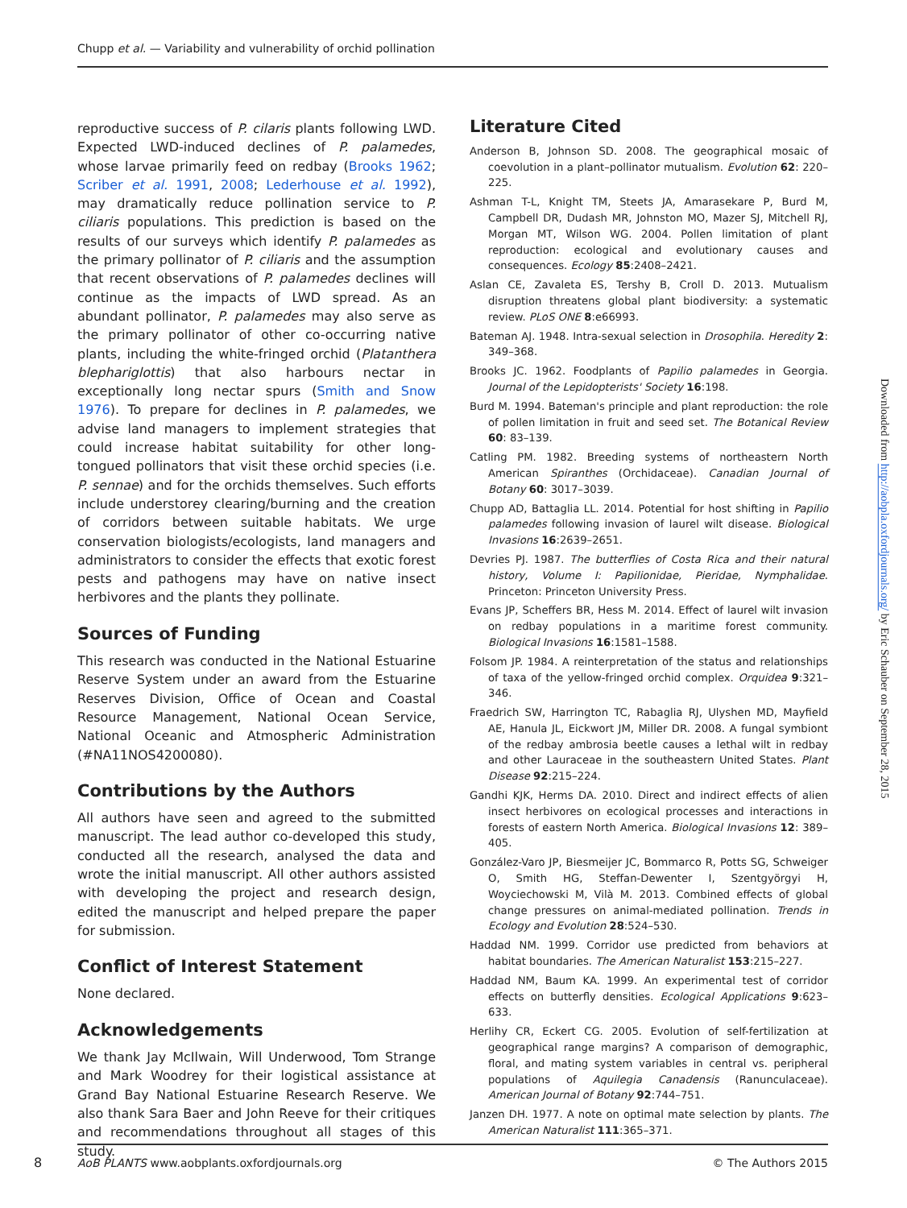Chupp et al. — Variability and vulnerability of orchid pollination
reproductive success of P. cilaris plants following LWD. Expected LWD-induced declines of P. palamedes, whose larvae primarily feed on redbay (Brooks 1962; Scriber et al. 1991, 2008; Lederhouse et al. 1992), may dramatically reduce pollination service to P. ciliaris populations. This prediction is based on the results of our surveys which identify P. palamedes as the primary pollinator of P. ciliaris and the assumption that recent observations of P. palamedes declines will continue as the impacts of LWD spread. As an abundant pollinator, P. palamedes may also serve as the primary pollinator of other co-occurring native plants, including the white-fringed orchid (Platanthera blephariglottis) that also harbours nectar in exceptionally long nectar spurs (Smith and Snow 1976). To prepare for declines in P. palamedes, we advise land managers to implement strategies that could increase habitat suitability for other long-tongued pollinators that visit these orchid species (i.e. P. sennae) and for the orchids themselves. Such efforts include understorey clearing/burning and the creation of corridors between suitable habitats. We urge conservation biologists/ecologists, land managers and administrators to consider the effects that exotic forest pests and pathogens may have on native insect herbivores and the plants they pollinate.
Sources of Funding
This research was conducted in the National Estuarine Reserve System under an award from the Estuarine Reserves Division, Office of Ocean and Coastal Resource Management, National Ocean Service, National Oceanic and Atmospheric Administration (#NA11NOS4200080).
Contributions by the Authors
All authors have seen and agreed to the submitted manuscript. The lead author co-developed this study, conducted all the research, analysed the data and wrote the initial manuscript. All other authors assisted with developing the project and research design, edited the manuscript and helped prepare the paper for submission.
Conflict of Interest Statement
None declared.
Acknowledgements
We thank Jay McIlwain, Will Underwood, Tom Strange and Mark Woodrey for their logistical assistance at Grand Bay National Estuarine Research Reserve. We also thank Sara Baer and John Reeve for their critiques and recommendations throughout all stages of this study.
Literature Cited
Anderson B, Johnson SD. 2008. The geographical mosaic of coevolution in a plant–pollinator mutualism. Evolution 62: 220–225.
Ashman T-L, Knight TM, Steets JA, Amarasekare P, Burd M, Campbell DR, Dudash MR, Johnston MO, Mazer SJ, Mitchell RJ, Morgan MT, Wilson WG. 2004. Pollen limitation of plant reproduction: ecological and evolutionary causes and consequences. Ecology 85:2408–2421.
Aslan CE, Zavaleta ES, Tershy B, Croll D. 2013. Mutualism disruption threatens global plant biodiversity: a systematic review. PLoS ONE 8:e66993.
Bateman AJ. 1948. Intra-sexual selection in Drosophila. Heredity 2: 349–368.
Brooks JC. 1962. Foodplants of Papilio palamedes in Georgia. Journal of the Lepidopterists' Society 16:198.
Burd M. 1994. Bateman's principle and plant reproduction: the role of pollen limitation in fruit and seed set. The Botanical Review 60: 83–139.
Catling PM. 1982. Breeding systems of northeastern North American Spiranthes (Orchidaceae). Canadian Journal of Botany 60: 3017–3039.
Chupp AD, Battaglia LL. 2014. Potential for host shifting in Papilio palamedes following invasion of laurel wilt disease. Biological Invasions 16:2639–2651.
Devries PJ. 1987. The butterflies of Costa Rica and their natural history, Volume I: Papilionidae, Pieridae, Nymphalidae. Princeton: Princeton University Press.
Evans JP, Scheffers BR, Hess M. 2014. Effect of laurel wilt invasion on redbay populations in a maritime forest community. Biological Invasions 16:1581–1588.
Folsom JP. 1984. A reinterpretation of the status and relationships of taxa of the yellow-fringed orchid complex. Orquidea 9:321–346.
Fraedrich SW, Harrington TC, Rabaglia RJ, Ulyshen MD, Mayfield AE, Hanula JL, Eickwort JM, Miller DR. 2008. A fungal symbiont of the redbay ambrosia beetle causes a lethal wilt in redbay and other Lauraceae in the southeastern United States. Plant Disease 92:215–224.
Gandhi KJK, Herms DA. 2010. Direct and indirect effects of alien insect herbivores on ecological processes and interactions in forests of eastern North America. Biological Invasions 12: 389–405.
González-Varo JP, Biesmeijer JC, Bommarco R, Potts SG, Schweiger O, Smith HG, Steffan-Dewenter I, Szentgyörgyi H, Woyciechowski M, Vilà M. 2013. Combined effects of global change pressures on animal-mediated pollination. Trends in Ecology and Evolution 28:524–530.
Haddad NM. 1999. Corridor use predicted from behaviors at habitat boundaries. The American Naturalist 153:215–227.
Haddad NM, Baum KA. 1999. An experimental test of corridor effects on butterfly densities. Ecological Applications 9:623–633.
Herlihy CR, Eckert CG. 2005. Evolution of self-fertilization at geographical range margins? A comparison of demographic, floral, and mating system variables in central vs. peripheral populations of Aquilegia Canadensis (Ranunculaceae). American Journal of Botany 92:744–751.
Janzen DH. 1977. A note on optimal mate selection by plants. The American Naturalist 111:365–371.
Downloaded from http://aobpla.oxfordjournals.org/ by Eric Schauber on September 28, 2015
8
AoB PLANTS www.aobplants.oxfordjournals.org © The Authors 2015